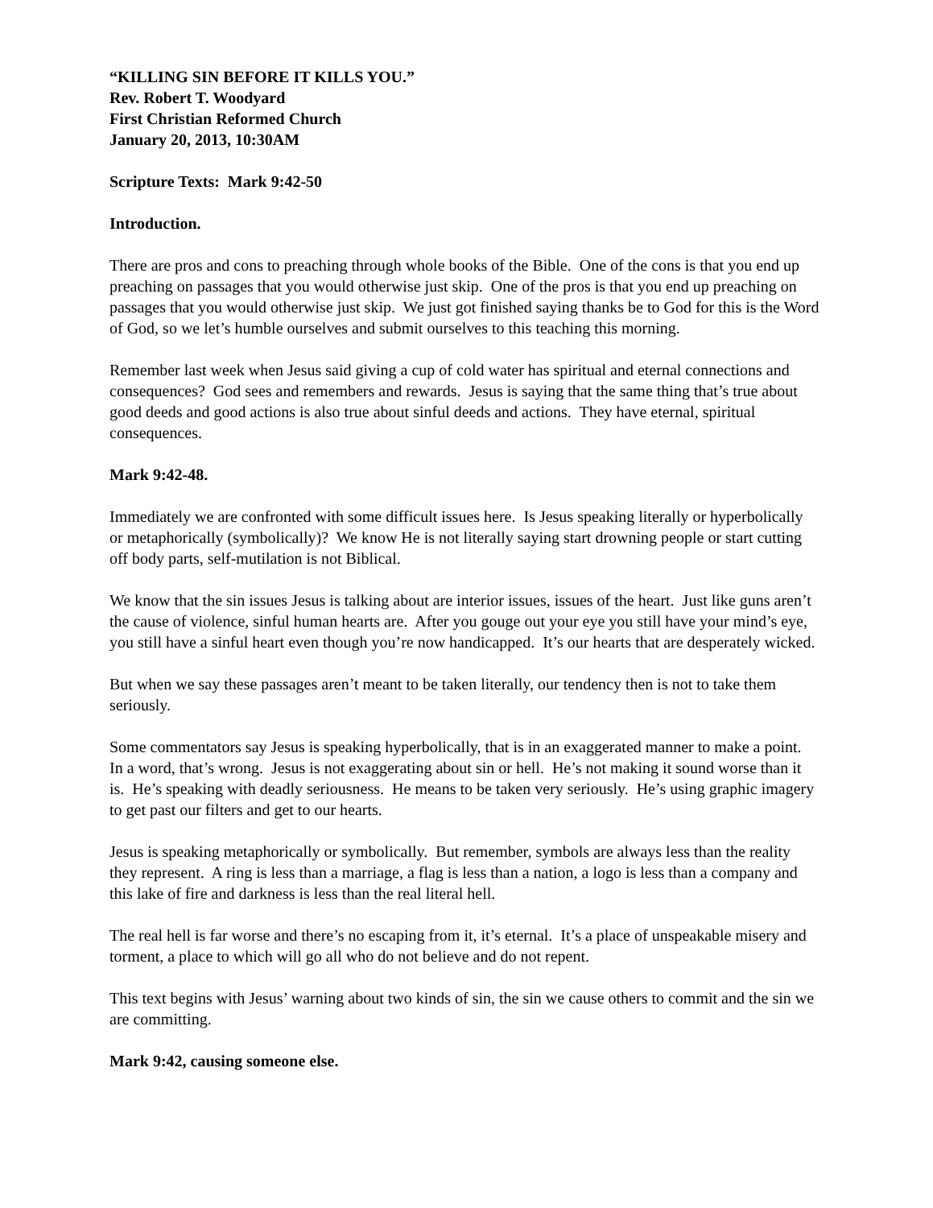“KILLING SIN BEFORE IT KILLS YOU.”
Rev. Robert T. Woodyard
First Christian Reformed Church
January 20, 2013, 10:30AM
Scripture Texts: Mark 9:42-50
Introduction.
There are pros and cons to preaching through whole books of the Bible. One of the cons is that you end up preaching on passages that you would otherwise just skip. One of the pros is that you end up preaching on passages that you would otherwise just skip. We just got finished saying thanks be to God for this is the Word of God, so we let’s humble ourselves and submit ourselves to this teaching this morning.
Remember last week when Jesus said giving a cup of cold water has spiritual and eternal connections and consequences? God sees and remembers and rewards. Jesus is saying that the same thing that’s true about good deeds and good actions is also true about sinful deeds and actions. They have eternal, spiritual consequences.
Mark 9:42-48.
Immediately we are confronted with some difficult issues here. Is Jesus speaking literally or hyperbolically or metaphorically (symbolically)? We know He is not literally saying start drowning people or start cutting off body parts, self-mutilation is not Biblical.
We know that the sin issues Jesus is talking about are interior issues, issues of the heart. Just like guns aren’t the cause of violence, sinful human hearts are. After you gouge out your eye you still have your mind’s eye, you still have a sinful heart even though you’re now handicapped. It’s our hearts that are desperately wicked.
But when we say these passages aren’t meant to be taken literally, our tendency then is not to take them seriously.
Some commentators say Jesus is speaking hyperbolically, that is in an exaggerated manner to make a point. In a word, that’s wrong. Jesus is not exaggerating about sin or hell. He’s not making it sound worse than it is. He’s speaking with deadly seriousness. He means to be taken very seriously. He’s using graphic imagery to get past our filters and get to our hearts.
Jesus is speaking metaphorically or symbolically. But remember, symbols are always less than the reality they represent. A ring is less than a marriage, a flag is less than a nation, a logo is less than a company and this lake of fire and darkness is less than the real literal hell.
The real hell is far worse and there’s no escaping from it, it’s eternal. It’s a place of unspeakable misery and torment, a place to which will go all who do not believe and do not repent.
This text begins with Jesus’ warning about two kinds of sin, the sin we cause others to commit and the sin we are committing.
Mark 9:42, causing someone else.